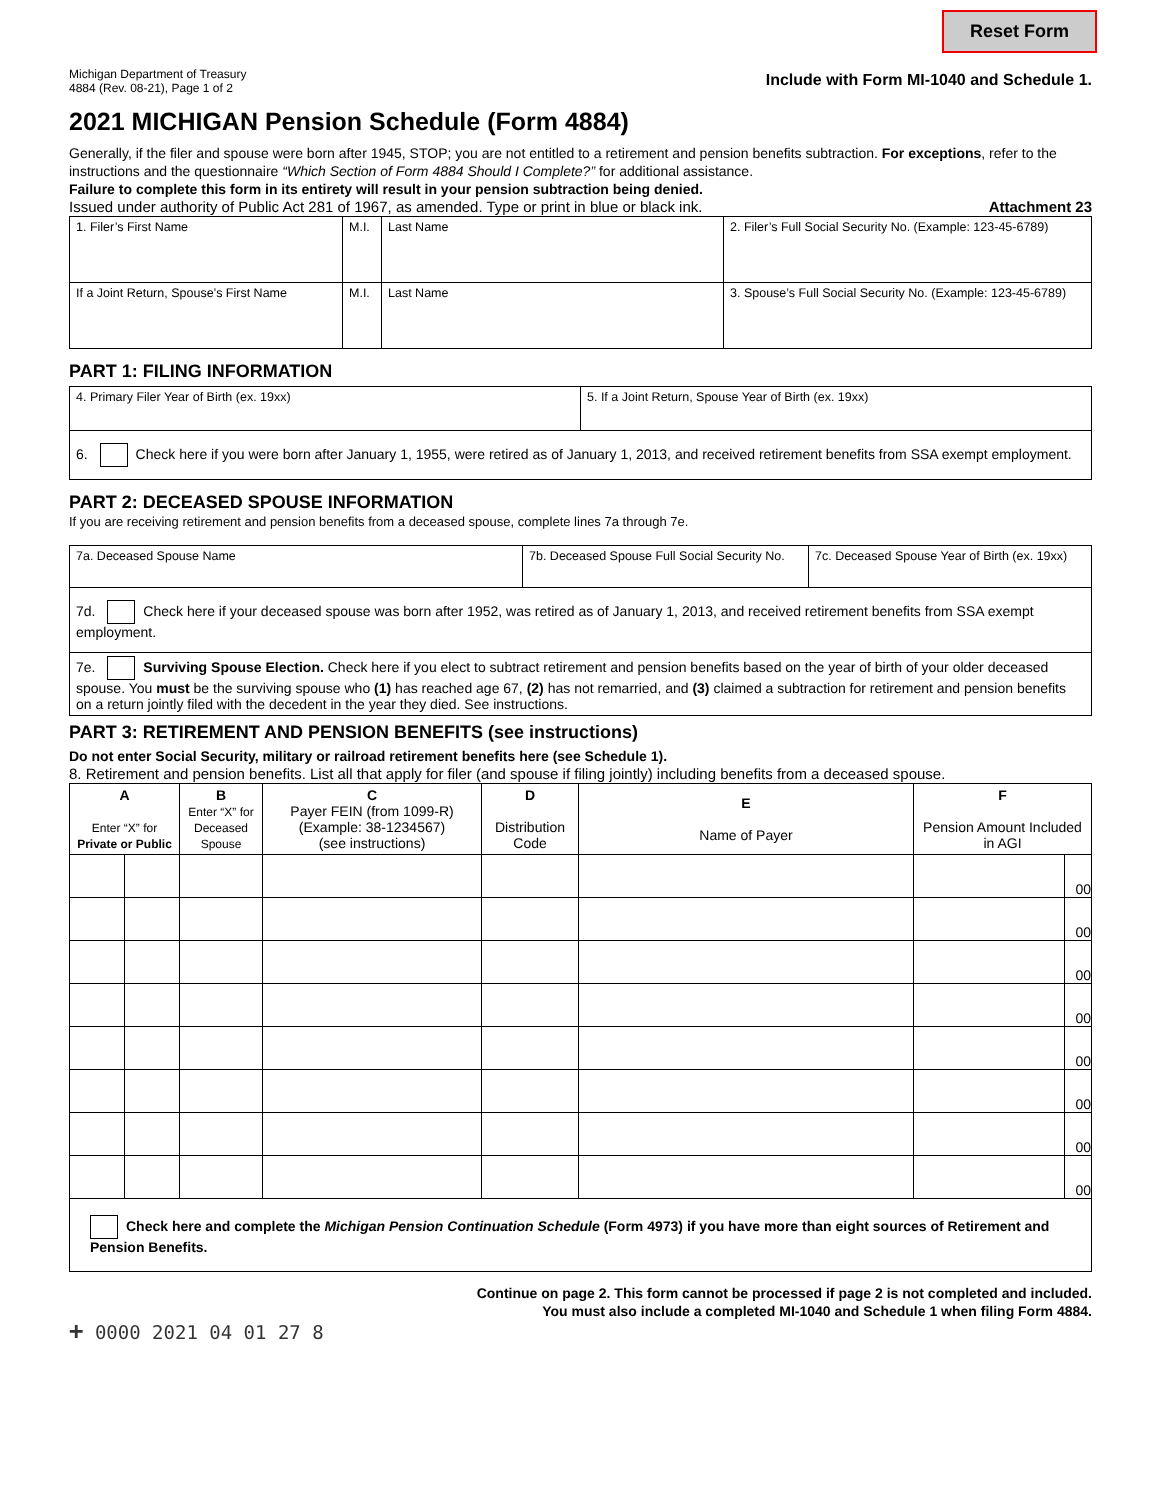Reset Form
Michigan Department of Treasury
4884 (Rev. 08-21), Page 1 of 2
Include with Form MI-1040 and Schedule 1.
2021 MICHIGAN Pension Schedule (Form 4884)
Generally, if the filer and spouse were born after 1945, STOP; you are not entitled to a retirement and pension benefits subtraction. For exceptions, refer to the instructions and the questionnaire “Which Section of Form 4884 Should I Complete?” for additional assistance.
Failure to complete this form in its entirety will result in your pension subtraction being denied.
Issued under authority of Public Act 281 of 1967, as amended. Type or print in blue or black ink. Attachment 23
| 1. Filer’s First Name | M.I. | Last Name | 2. Filer’s Full Social Security No. (Example: 123-45-6789) |
| If a Joint Return, Spouse’s First Name | M.I. | Last Name | 3. Spouse’s Full Social Security No. (Example: 123-45-6789) |
PART 1: FILING INFORMATION
| 4. Primary Filer Year of Birth (ex. 19xx) | 5. If a Joint Return, Spouse Year of Birth (ex. 19xx) |
| 6. Check here if you were born after January 1, 1955, were retired as of January 1, 2013, and received retirement benefits from SSA exempt employment. | |
PART 2: DECEASED SPOUSE INFORMATION
If you are receiving retirement and pension benefits from a deceased spouse, complete lines 7a through 7e.
| 7a. Deceased Spouse Name | 7b. Deceased Spouse Full Social Security No. | 7c. Deceased Spouse Year of Birth (ex. 19xx) |
| 7d. Check here if your deceased spouse was born after 1952, was retired as of January 1, 2013, and received retirement benefits from SSA exempt employment. | | |
| 7e. Surviving Spouse Election. Check here if you elect to subtract retirement and pension benefits based on the year of birth of your older deceased spouse. You must be the surviving spouse who (1) has reached age 67, (2) has not remarried, and (3) claimed a subtraction for retirement and pension benefits on a return jointly filed with the decedent in the year they died. See instructions. | | |
PART 3: RETIREMENT AND PENSION BENEFITS (see instructions)
Do not enter Social Security, military or railroad retirement benefits here (see Schedule 1).
8. Retirement and pension benefits. List all that apply for filer (and spouse if filing jointly) including benefits from a deceased spouse.
| A Enter “X” for Private or Public | | B Enter “X” for Deceased Spouse | C Payer FEIN (from 1099-R) (Example: 38-1234567) (see instructions) | D Distribution Code | E Name of Payer | F Pension Amount Included in AGI | |
| --- | --- | --- | --- | --- | --- | --- | --- |
| | | | | | | | 00 |
| | | | | | | | 00 |
| | | | | | | | 00 |
| | | | | | | | 00 |
| | | | | | | | 00 |
| | | | | | | | 00 |
| | | | | | | | 00 |
| | | | | | | | 00 |
| Check here and complete the Michigan Pension Continuation Schedule (Form 4973) if you have more than eight sources of Retirement and Pension Benefits. | | | | | | | |
Continue on page 2. This form cannot be processed if page 2 is not completed and included.
You must also include a completed MI-1040 and Schedule 1 when filing Form 4884.
+ 0000 2021 04 01 27 8